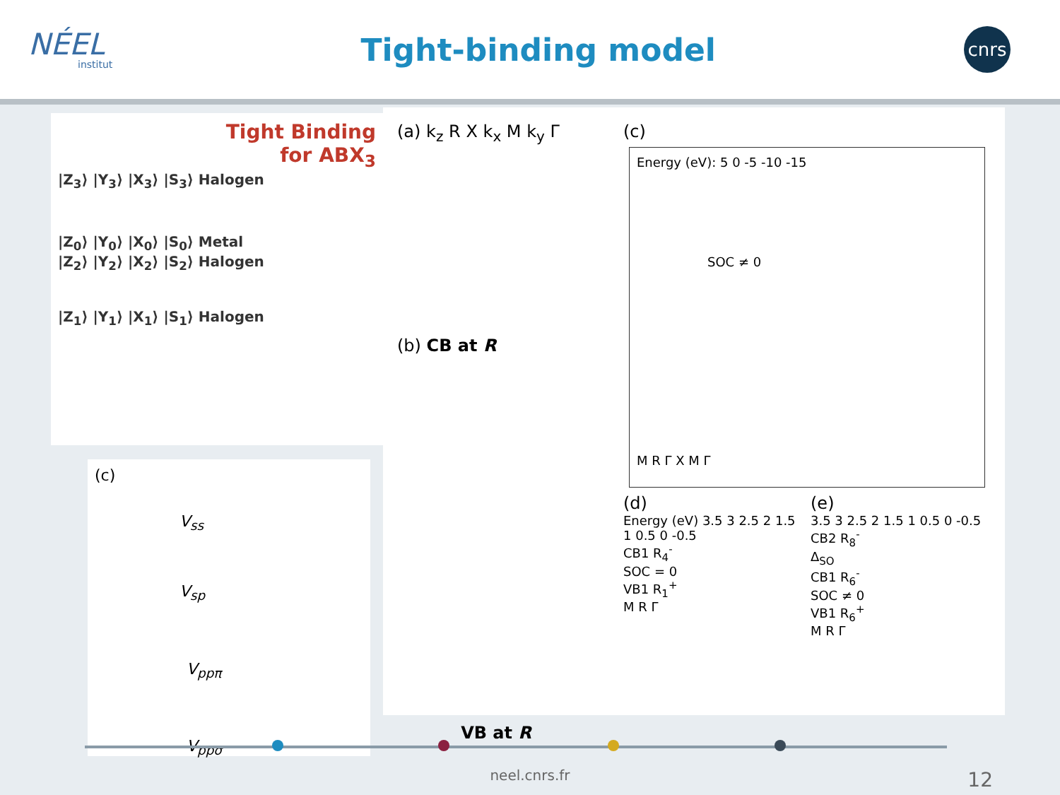NÉEL
institut
Tight-binding model
cnrs
Tight Binding
for ABX<sub>3</sub>
|Z<sub>3</sub>⟩ |Y<sub>3</sub>⟩ |X<sub>3</sub>⟩ |S<sub>3</sub>⟩ Halogen
|Z<sub>0</sub>⟩ |Y<sub>0</sub>⟩ |X<sub>0</sub>⟩ |S<sub>0</sub>⟩ Metal
|Z<sub>2</sub>⟩ |Y<sub>2</sub>⟩ |X<sub>2</sub>⟩ |S<sub>2</sub>⟩ Halogen
|Z<sub>1</sub>⟩ |Y<sub>1</sub>⟩ |X<sub>1</sub>⟩ |S<sub>1</sub>⟩ Halogen
(c)
V<sub>ss</sub>
V<sub>sp</sub>
V<sub>ppπ</sub>
V<sub>ppσ</sub>
(a) k<sub>z</sub> R X k<sub>x</sub> M k<sub>y</sub> Γ
(b) CB at R
VB at R
(c)
Energy (eV): 5 0 -5 -10 -15
SOC ≠ 0
M R Γ X M Γ
(d)
Energy (eV) 3.5 3 2.5 2 1.5 1 0.5 0 -0.5
CB1 R<sub>4</sub><sup>-</sup>
SOC = 0
VB1 R<sub>1</sub><sup>+</sup>
M R Γ
(e)
3.5 3 2.5 2 1.5 1 0.5 0 -0.5
CB2 R<sub>8</sub><sup>-</sup>
Δ<sub>SO</sub>
CB1 R<sub>6</sub><sup>-</sup>
SOC ≠ 0
VB1 R<sub>6</sub><sup>+</sup>
M R Γ
neel.cnrs.fr 12